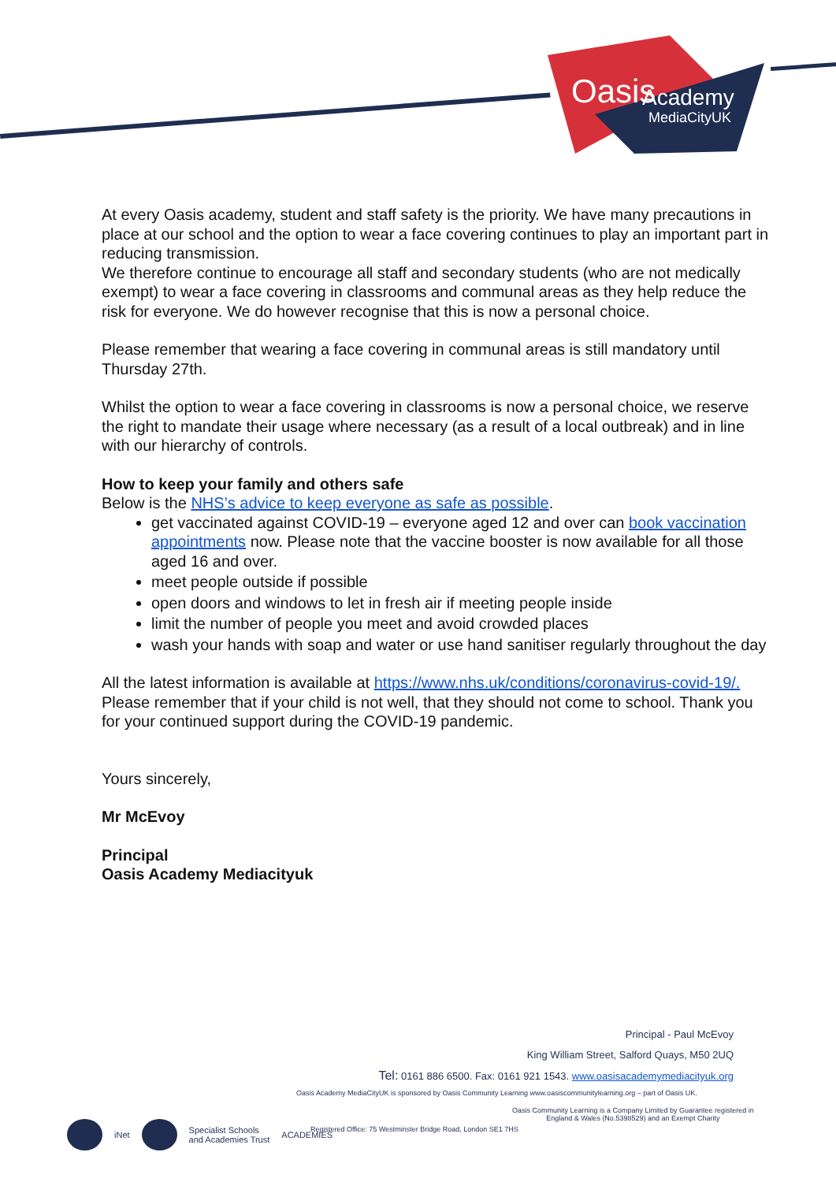Oasis
Academy
MediaCityUK
At every Oasis academy, student and staff safety is the priority. We have many precautions in place at our school and the option to wear a face covering continues to play an important part in reducing transmission.
We therefore continue to encourage all staff and secondary students (who are not medically exempt) to wear a face covering in classrooms and communal areas as they help reduce the risk for everyone. We do however recognise that this is now a personal choice.
Please remember that wearing a face covering in communal areas is still mandatory until Thursday 27th.
Whilst the option to wear a face covering in classrooms is now a personal choice, we reserve the right to mandate their usage where necessary (as a result of a local outbreak) and in line with our hierarchy of controls.
How to keep your family and others safe
Below is the NHS’s advice to keep everyone as safe as possible.
get vaccinated against COVID-19 – everyone aged 12 and over can book vaccination appointments now. Please note that the vaccine booster is now available for all those aged 16 and over.
meet people outside if possible
open doors and windows to let in fresh air if meeting people inside
limit the number of people you meet and avoid crowded places
wash your hands with soap and water or use hand sanitiser regularly throughout the day
All the latest information is available at https://www.nhs.uk/conditions/coronavirus-covid-19/. Please remember that if your child is not well, that they should not come to school. Thank you for your continued support during the COVID-19 pandemic.
Yours sincerely,
Mr McEvoy
Principal
Oasis Academy Mediacityuk
Principal - Paul McEvoy
King William Street, Salford Quays, M50 2UQ
Tel: 0161 886 6500. Fax: 0161 921 1543. www.oasisacademymediacityuk.org
Oasis Academy MediaCityUK is sponsored by Oasis Community Learning www.oasiscommunitylearning.org – part of Oasis UK.
Oasis Community Learning is a Company Limited by Guarantee registered in
England & Wales (No.5398529) and an Exempt Charity
Registered Office: 75 Westminster Bridge Road, London SE1 7HS
iNet
Specialist Schools
and Academies Trust ACADEMIES